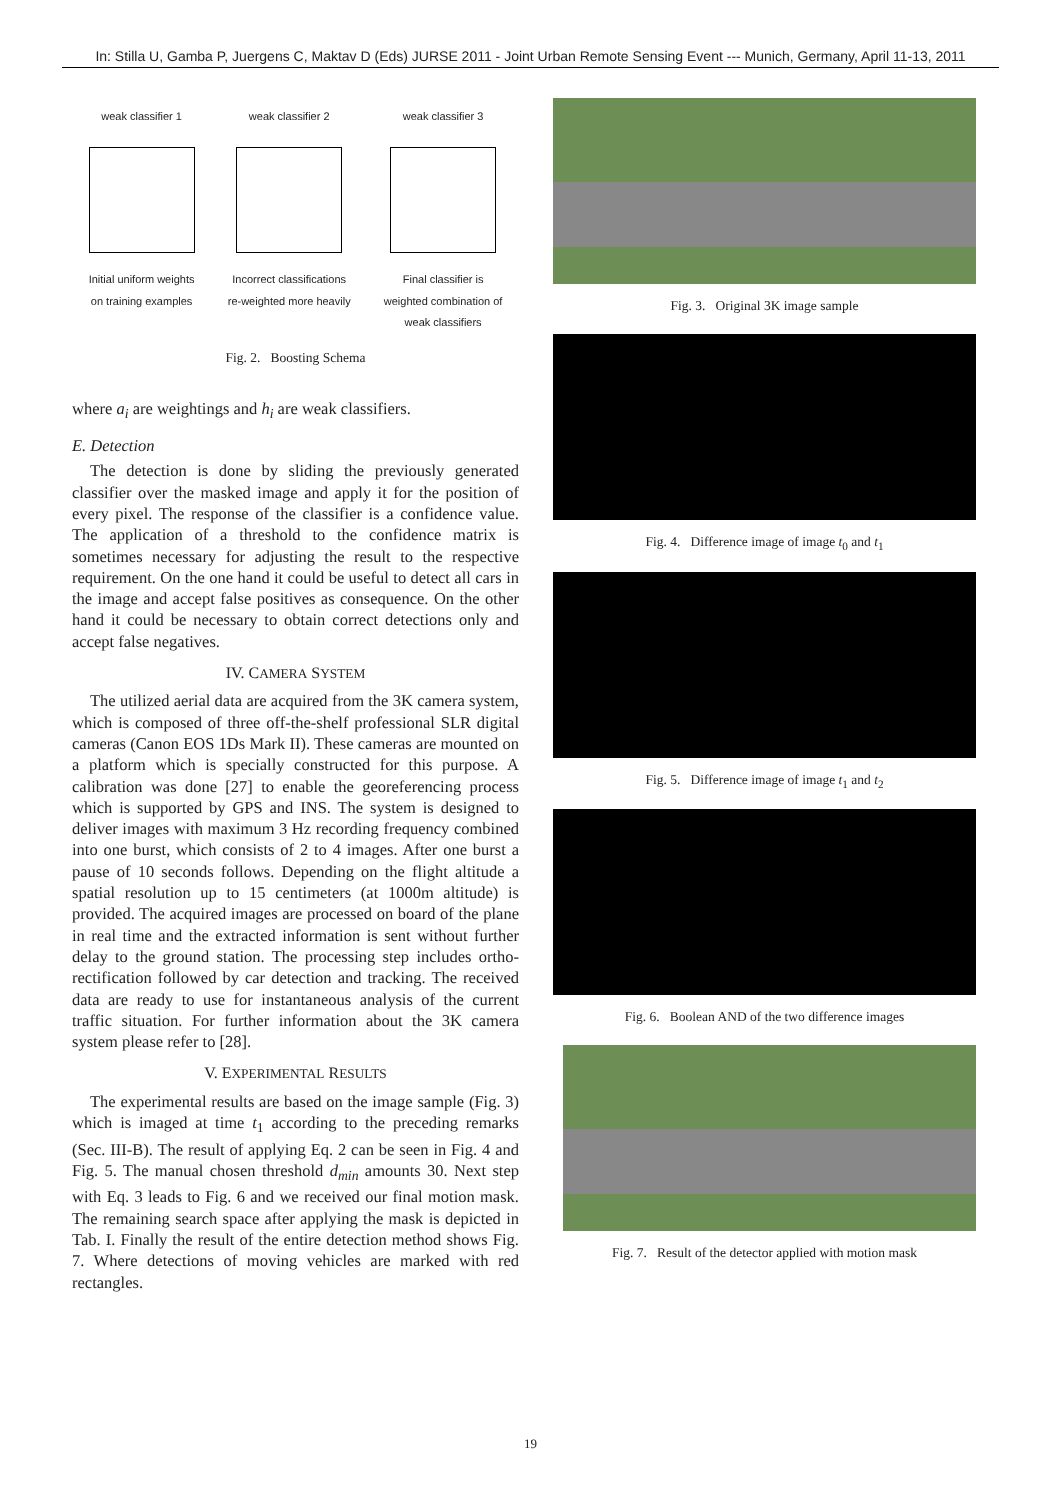In: Stilla U, Gamba P, Juergens C, Maktav D (Eds) JURSE 2011 - Joint Urban Remote Sensing Event --- Munich, Germany, April 11-13, 2011
weak classifier 1
Initial uniform weights
on training examples
weak classifier 2
Incorrect classifications
re-weighted more heavily
weak classifier 3
Final classifier is
weighted combination of
weak classifiers
Fig. 2. Boosting Schema
where a<sub>i</sub> are weightings and h<sub>i</sub> are weak classifiers.
E. Detection
The detection is done by sliding the previously generated classifier over the masked image and apply it for the position of every pixel. The response of the classifier is a confidence value. The application of a threshold to the confidence matrix is sometimes necessary for adjusting the result to the respective requirement. On the one hand it could be useful to detect all cars in the image and accept false positives as consequence. On the other hand it could be necessary to obtain correct detections only and accept false negatives.
IV. CAMERA SYSTEM
The utilized aerial data are acquired from the 3K camera system, which is composed of three off-the-shelf professional SLR digital cameras (Canon EOS 1Ds Mark II). These cameras are mounted on a platform which is specially constructed for this purpose. A calibration was done [27] to enable the georeferencing process which is supported by GPS and INS. The system is designed to deliver images with maximum 3 Hz recording frequency combined into one burst, which consists of 2 to 4 images. After one burst a pause of 10 seconds follows. Depending on the flight altitude a spatial resolution up to 15 centimeters (at 1000m altitude) is provided. The acquired images are processed on board of the plane in real time and the extracted information is sent without further delay to the ground station. The processing step includes ortho-rectification followed by car detection and tracking. The received data are ready to use for instantaneous analysis of the current traffic situation. For further information about the 3K camera system please refer to [28].
V. EXPERIMENTAL RESULTS
The experimental results are based on the image sample (Fig. 3) which is imaged at time t<sub>1</sub> according to the preceding remarks (Sec. III-B). The result of applying Eq. 2 can be seen in Fig. 4 and Fig. 5. The manual chosen threshold d<sub>min</sub> amounts 30. Next step with Eq. 3 leads to Fig. 6 and we received our final motion mask. The remaining search space after applying the mask is depicted in Tab. I. Finally the result of the entire detection method shows Fig. 7. Where detections of moving vehicles are marked with red rectangles.
Fig. 3. Original 3K image sample
Fig. 4. Difference image of image t<sub>0</sub> and t<sub>1</sub>
Fig. 5. Difference image of image t<sub>1</sub> and t<sub>2</sub>
Fig. 6. Boolean AND of the two difference images
Fig. 7. Result of the detector applied with motion mask
19